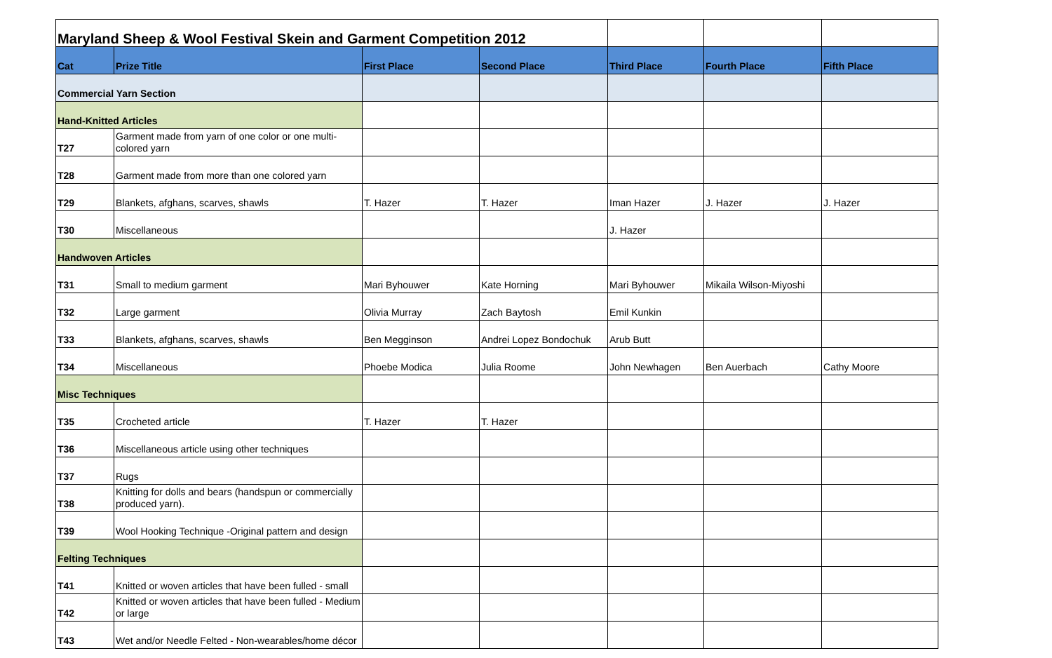| Maryland Sheep & Wool Festival Skein and Garment Competition 2012 | | | | | | |
| Cat | Prize Title | First Place | Second Place | Third Place | Fourth Place | Fifth Place |
| Commercial Yarn Section | | | | | | |
| Hand-Knitted Articles | | | | | | |
| T27 | Garment made from yarn of one color or one multi-colored yarn | | | | | |
| T28 | Garment made from more than one colored yarn | | | | | |
| T29 | Blankets, afghans, scarves, shawls | T. Hazer | T. Hazer | Iman Hazer | J. Hazer | J. Hazer |
| T30 | Miscellaneous | | | J. Hazer | | |
| Handwoven Articles | | | | | | |
| T31 | Small to medium garment | Mari Byhouwer | Kate Horning | Mari Byhouwer | Mikaila Wilson-Miyoshi | |
| T32 | Large garment | Olivia Murray | Zach Baytosh | Emil Kunkin | | |
| T33 | Blankets, afghans, scarves, shawls | Ben Megginson | Andrei Lopez Bondochuk | Arub Butt | | |
| T34 | Miscellaneous | Phoebe Modica | Julia Roome | John Newhagen | Ben Auerbach | Cathy Moore |
| Misc Techniques | | | | | | |
| T35 | Crocheted article | T. Hazer | T. Hazer | | | |
| T36 | Miscellaneous article using other techniques | | | | | |
| T37 | Rugs | | | | | |
| T38 | Knitting for dolls and bears (handspun or commercially produced yarn). | | | | | |
| T39 | Wool Hooking Technique -Original pattern and design | | | | | |
| Felting Techniques | | | | | | |
| T41 | Knitted or woven articles that have been fulled - small | | | | | |
| T42 | Knitted or woven articles that have been fulled - Medium or large | | | | | |
| T43 | Wet and/or Needle Felted - Non-wearables/home décor | | | | | |